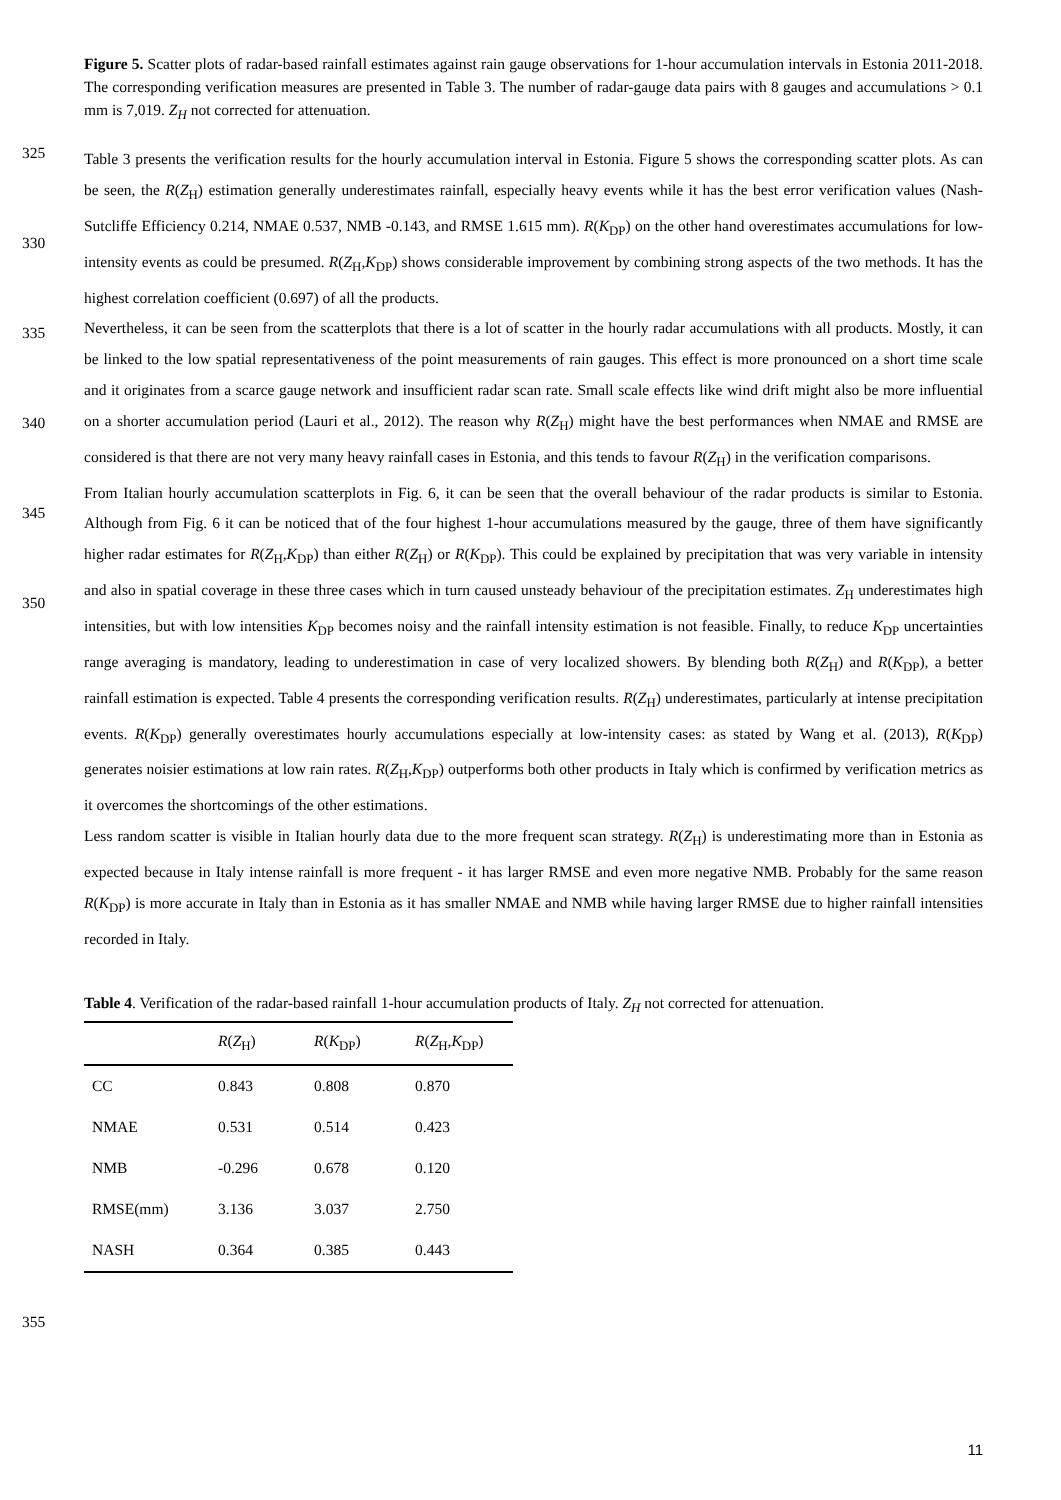Figure 5. Scatter plots of radar-based rainfall estimates against rain gauge observations for 1-hour accumulation intervals in Estonia 2011-2018. The corresponding verification measures are presented in Table 3. The number of radar-gauge data pairs with 8 gauges and accumulations > 0.1 mm is 7,019. Z<sub>H</sub> not corrected for attenuation.
325
330
335
340
345
350
Table 3 presents the verification results for the hourly accumulation interval in Estonia. Figure 5 shows the corresponding scatter plots. As can be seen, the R(Z<sub>H</sub>) estimation generally underestimates rainfall, especially heavy events while it has the best error verification values (Nash-Sutcliffe Efficiency 0.214, NMAE 0.537, NMB -0.143, and RMSE 1.615 mm). R(K<sub>DP</sub>) on the other hand overestimates accumulations for low-intensity events as could be presumed. R(Z<sub>H</sub>,K<sub>DP</sub>) shows considerable improvement by combining strong aspects of the two methods. It has the highest correlation coefficient (0.697) of all the products.
Nevertheless, it can be seen from the scatterplots that there is a lot of scatter in the hourly radar accumulations with all products. Mostly, it can be linked to the low spatial representativeness of the point measurements of rain gauges. This effect is more pronounced on a short time scale and it originates from a scarce gauge network and insufficient radar scan rate. Small scale effects like wind drift might also be more influential on a shorter accumulation period (Lauri et al., 2012). The reason why R(Z<sub>H</sub>) might have the best performances when NMAE and RMSE are considered is that there are not very many heavy rainfall cases in Estonia, and this tends to favour R(Z<sub>H</sub>) in the verification comparisons.
From Italian hourly accumulation scatterplots in Fig. 6, it can be seen that the overall behaviour of the radar products is similar to Estonia. Although from Fig. 6 it can be noticed that of the four highest 1-hour accumulations measured by the gauge, three of them have significantly higher radar estimates for R(Z<sub>H</sub>,K<sub>DP</sub>) than either R(Z<sub>H</sub>) or R(K<sub>DP</sub>). This could be explained by precipitation that was very variable in intensity and also in spatial coverage in these three cases which in turn caused unsteady behaviour of the precipitation estimates. Z<sub>H</sub> underestimates high intensities, but with low intensities K<sub>DP</sub> becomes noisy and the rainfall intensity estimation is not feasible. Finally, to reduce K<sub>DP</sub> uncertainties range averaging is mandatory, leading to underestimation in case of very localized showers. By blending both R(Z<sub>H</sub>) and R(K<sub>DP</sub>), a better rainfall estimation is expected. Table 4 presents the corresponding verification results. R(Z<sub>H</sub>) underestimates, particularly at intense precipitation events. R(K<sub>DP</sub>) generally overestimates hourly accumulations especially at low-intensity cases: as stated by Wang et al. (2013), R(K<sub>DP</sub>) generates noisier estimations at low rain rates. R(Z<sub>H</sub>,K<sub>DP</sub>) outperforms both other products in Italy which is confirmed by verification metrics as it overcomes the shortcomings of the other estimations.
Less random scatter is visible in Italian hourly data due to the more frequent scan strategy. R(Z<sub>H</sub>) is underestimating more than in Estonia as expected because in Italy intense rainfall is more frequent - it has larger RMSE and even more negative NMB. Probably for the same reason R(K<sub>DP</sub>) is more accurate in Italy than in Estonia as it has smaller NMAE and NMB while having larger RMSE due to higher rainfall intensities recorded in Italy.
Table 4. Verification of the radar-based rainfall 1-hour accumulation products of Italy. Z<sub>H</sub> not corrected for attenuation.
| | R ( Z<sub>H</sub>) | R ( K<sub>DP</sub>) | R ( Z<sub>H</sub>, K<sub>DP</sub>) |
| --- | --- | --- | --- |
| CC | 0.843 | 0.808 | 0.870 |
| NMAE | 0.531 | 0.514 | 0.423 |
| NMB | -0.296 | 0.678 | 0.120 |
| RMSE(mm) | 3.136 | 3.037 | 2.750 |
| NASH | 0.364 | 0.385 | 0.443 |
355
11